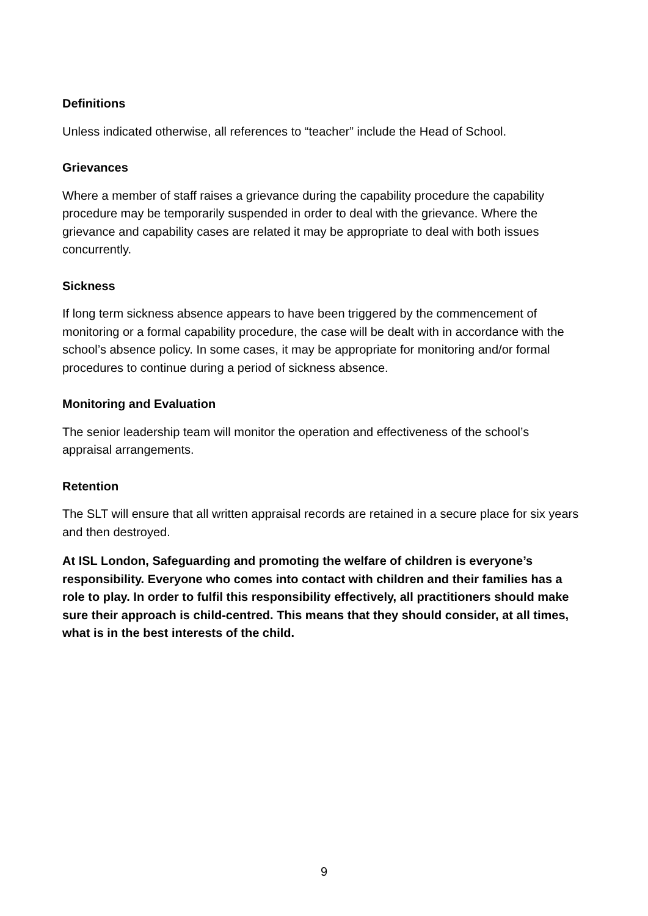Definitions
Unless indicated otherwise, all references to “teacher” include the Head of School.
Grievances
Where a member of staff raises a grievance during the capability procedure the capability procedure may be temporarily suspended in order to deal with the grievance. Where the grievance and capability cases are related it may be appropriate to deal with both issues concurrently.
Sickness
If long term sickness absence appears to have been triggered by the commencement of monitoring or a formal capability procedure, the case will be dealt with in accordance with the school’s absence policy. In some cases, it may be appropriate for monitoring and/or formal procedures to continue during a period of sickness absence.
Monitoring and Evaluation
The senior leadership team will monitor the operation and effectiveness of the school’s appraisal arrangements.
Retention
The SLT will ensure that all written appraisal records are retained in a secure place for six years and then destroyed.
At ISL London, Safeguarding and promoting the welfare of children is everyone’s responsibility. Everyone who comes into contact with children and their families has a role to play. In order to fulfil this responsibility effectively, all practitioners should make sure their approach is child-centred. This means that they should consider, at all times, what is in the best interests of the child.
9